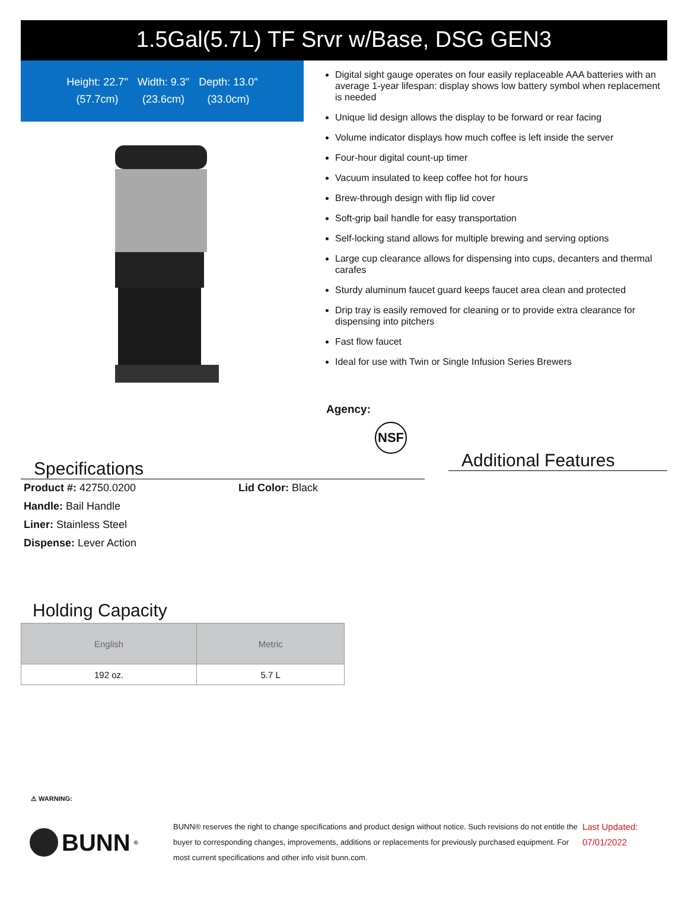1.5Gal(5.7L) TF Srvr w/Base, DSG GEN3
Height: 22.7"
(57.7cm)
Width: 9.3"
(23.6cm)
Depth: 13.0"
(33.0cm)
Digital sight gauge operates on four easily replaceable AAA batteries with an average 1-year lifespan: display shows low battery symbol when replacement is needed
Unique lid design allows the display to be forward or rear facing
Volume indicator displays how much coffee is left inside the server
Four-hour digital count-up timer
Vacuum insulated to keep coffee hot for hours
Brew-through design with flip lid cover
Soft-grip bail handle for easy transportation
Self-locking stand allows for multiple brewing and serving options
Large cup clearance allows for dispensing into cups, decanters and thermal carafes
Sturdy aluminum faucet guard keeps faucet area clean and protected
Drip tray is easily removed for cleaning or to provide extra clearance for dispensing into pitchers
Fast flow faucet
Ideal for use with Twin or Single Infusion Series Brewers
Agency:
NSF
Specifications
Product #: 42750.0200
Lid Color: Black
Handle: Bail Handle
Liner: Stainless Steel
Dispense: Lever Action
Additional Features
Holding Capacity
| English | Metric |
| --- | --- |
| 192 oz. | 5.7 L |
⚠ WARNING:
BUNN<sup>®</sup>
BUNN® reserves the right to change specifications and product design without notice. Such revisions do not entitle the buyer to corresponding changes, improvements, additions or replacements for previously purchased equipment. For most current specifications and other info visit bunn.com.
Last Updated:
07/01/2022